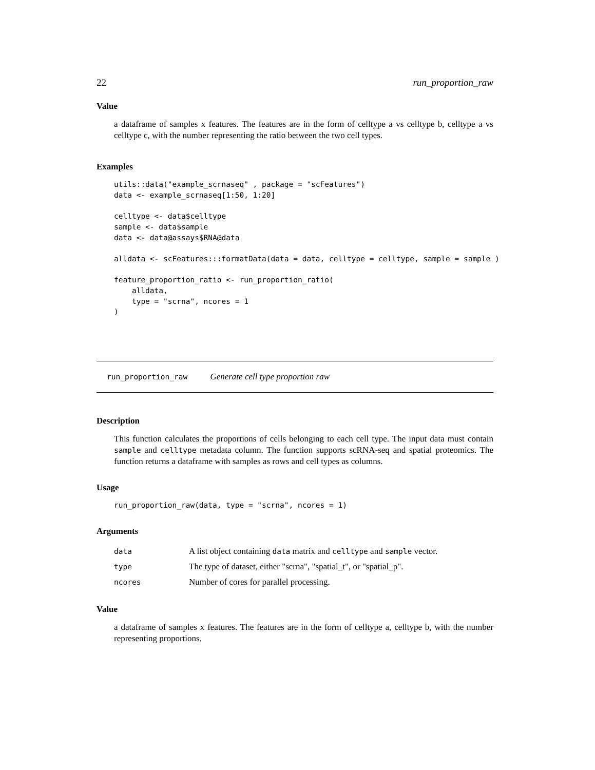22 run_proportion_raw
Value
a dataframe of samples x features. The features are in the form of celltype a vs celltype b, celltype a vs celltype c, with the number representing the ratio between the two cell types.
Examples
utils::data("example_scrnaseq" , package = "scFeatures")
data <- example_scrnaseq[1:50, 1:20]

celltype <- data$celltype
sample <- data$sample
data <- data@assays$RNA@data

alldata <- scFeatures:::formatData(data = data, celltype = celltype, sample = sample )

feature_proportion_ratio <- run_proportion_ratio(
    alldata,
    type = "scrna", ncores = 1
)
run_proportion_raw Generate cell type proportion raw
Description
This function calculates the proportions of cells belonging to each cell type. The input data must contain sample and celltype metadata column. The function supports scRNA-seq and spatial proteomics. The function returns a dataframe with samples as rows and cell types as columns.
Usage
run_proportion_raw(data, type = "scrna", ncores = 1)
Arguments
| data | A list object containing data matrix and celltype and sample vector. |
| type | The type of dataset, either "scrna", "spatial_t", or "spatial_p". |
| ncores | Number of cores for parallel processing. |
Value
a dataframe of samples x features. The features are in the form of celltype a, celltype b, with the number representing proportions.